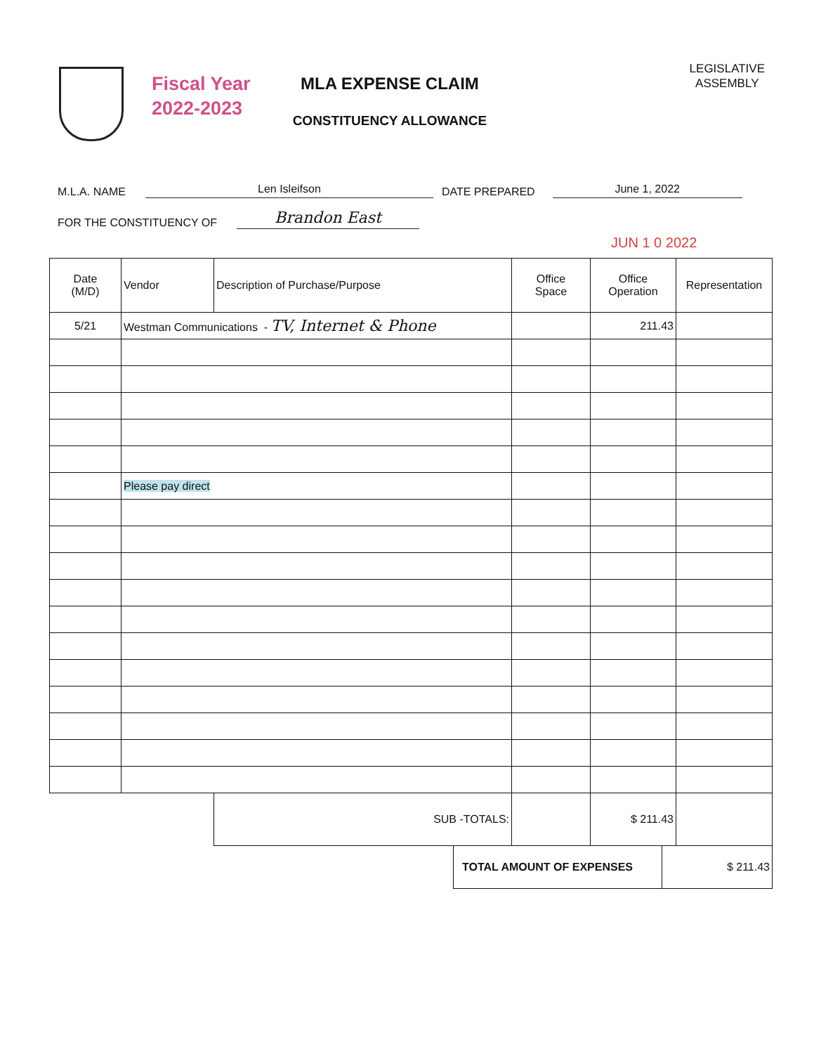Fiscal Year
2022-2023
MLA EXPENSE CLAIM
CONSTITUENCY ALLOWANCE
LEGISLATIVE
ASSEMBLY
M.L.A. NAME Len Isleifson DATE PREPARED June 1, 2022
FOR THE CONSTITUENCY OF Brandon East
JUN 1 0 2022
| Date (M/D) | Vendor | Description of Purchase/Purpose | Office Space | Office Operation | Representation |
| --- | --- | --- | --- | --- | --- |
| 5/21 | Westman Communications - TV, Internet & Phone | | | 211.43 | |
| | Please pay direct | | | | |
| | | SUB -TOTALS: | | $ 211.43 | |
| TOTAL AMOUNT OF EXPENSES | $ 211.43 |